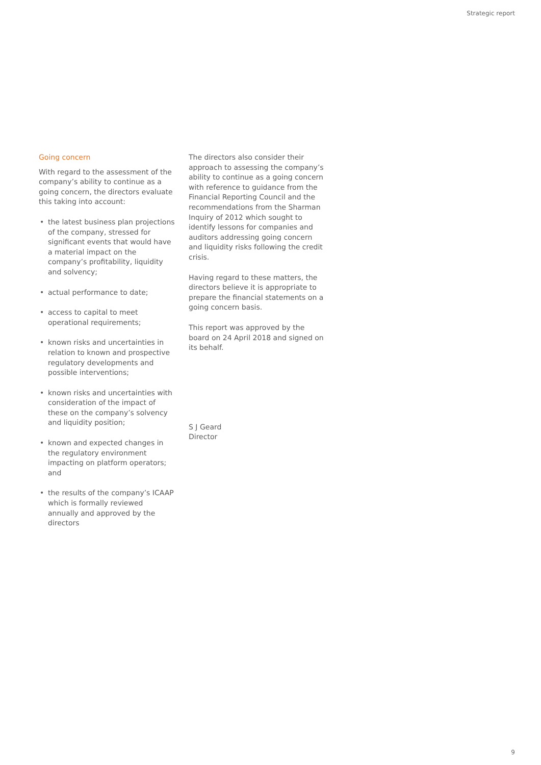Strategic report
Going concern
With regard to the assessment of the company’s ability to continue as a going concern, the directors evaluate this taking into account:
• the latest business plan projections of the company, stressed for significant events that would have a material impact on the company’s profitability, liquidity and solvency;
• actual performance to date;
• access to capital to meet operational requirements;
• known risks and uncertainties in relation to known and prospective regulatory developments and possible interventions;
• known risks and uncertainties with consideration of the impact of these on the company’s solvency and liquidity position;
• known and expected changes in the regulatory environment impacting on platform operators; and
• the results of the company’s ICAAP which is formally reviewed annually and approved by the directors
The directors also consider their approach to assessing the company’s ability to continue as a going concern with reference to guidance from the Financial Reporting Council and the recommendations from the Sharman Inquiry of 2012 which sought to identify lessons for companies and auditors addressing going concern and liquidity risks following the credit crisis.
Having regard to these matters, the directors believe it is appropriate to prepare the financial statements on a going concern basis.
This report was approved by the board on 24 April 2018 and signed on its behalf.
S J Geard
Director
9